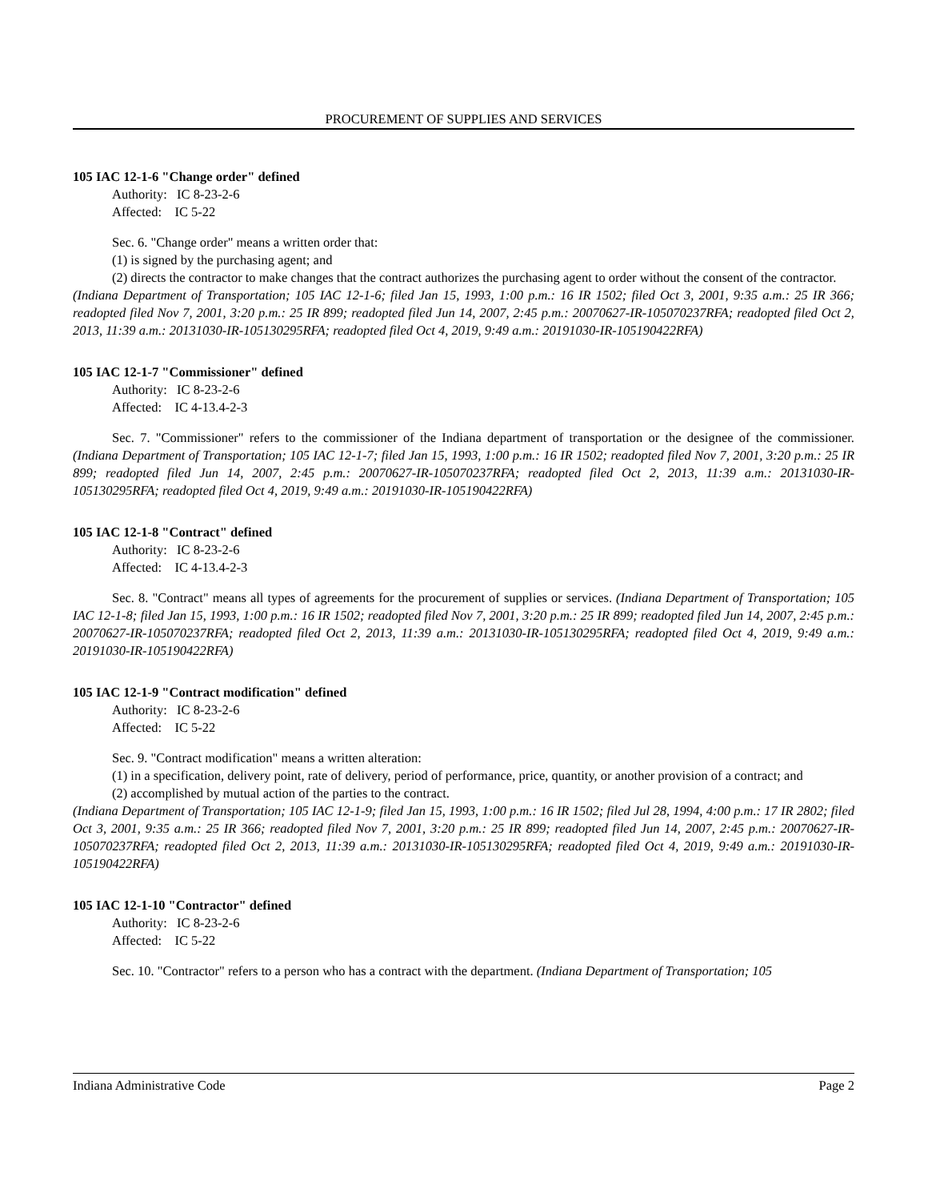PROCUREMENT OF SUPPLIES AND SERVICES
105 IAC 12-1-6 "Change order" defined
Authority: IC 8-23-2-6
Affected: IC 5-22
Sec. 6. "Change order" means a written order that:
(1) is signed by the purchasing agent; and
(2) directs the contractor to make changes that the contract authorizes the purchasing agent to order without the consent of the contractor.
(Indiana Department of Transportation; 105 IAC 12-1-6; filed Jan 15, 1993, 1:00 p.m.: 16 IR 1502; filed Oct 3, 2001, 9:35 a.m.: 25 IR 366; readopted filed Nov 7, 2001, 3:20 p.m.: 25 IR 899; readopted filed Jun 14, 2007, 2:45 p.m.: 20070627-IR-105070237RFA; readopted filed Oct 2, 2013, 11:39 a.m.: 20131030-IR-105130295RFA; readopted filed Oct 4, 2019, 9:49 a.m.: 20191030-IR-105190422RFA)
105 IAC 12-1-7 "Commissioner" defined
Authority: IC 8-23-2-6
Affected: IC 4-13.4-2-3
Sec. 7. "Commissioner" refers to the commissioner of the Indiana department of transportation or the designee of the commissioner. (Indiana Department of Transportation; 105 IAC 12-1-7; filed Jan 15, 1993, 1:00 p.m.: 16 IR 1502; readopted filed Nov 7, 2001, 3:20 p.m.: 25 IR 899; readopted filed Jun 14, 2007, 2:45 p.m.: 20070627-IR-105070237RFA; readopted filed Oct 2, 2013, 11:39 a.m.: 20131030-IR-105130295RFA; readopted filed Oct 4, 2019, 9:49 a.m.: 20191030-IR-105190422RFA)
105 IAC 12-1-8 "Contract" defined
Authority: IC 8-23-2-6
Affected: IC 4-13.4-2-3
Sec. 8. "Contract" means all types of agreements for the procurement of supplies or services. (Indiana Department of Transportation; 105 IAC 12-1-8; filed Jan 15, 1993, 1:00 p.m.: 16 IR 1502; readopted filed Nov 7, 2001, 3:20 p.m.: 25 IR 899; readopted filed Jun 14, 2007, 2:45 p.m.: 20070627-IR-105070237RFA; readopted filed Oct 2, 2013, 11:39 a.m.: 20131030-IR-105130295RFA; readopted filed Oct 4, 2019, 9:49 a.m.: 20191030-IR-105190422RFA)
105 IAC 12-1-9 "Contract modification" defined
Authority: IC 8-23-2-6
Affected: IC 5-22
Sec. 9. "Contract modification" means a written alteration:
(1) in a specification, delivery point, rate of delivery, period of performance, price, quantity, or another provision of a contract; and
(2) accomplished by mutual action of the parties to the contract.
(Indiana Department of Transportation; 105 IAC 12-1-9; filed Jan 15, 1993, 1:00 p.m.: 16 IR 1502; filed Jul 28, 1994, 4:00 p.m.: 17 IR 2802; filed Oct 3, 2001, 9:35 a.m.: 25 IR 366; readopted filed Nov 7, 2001, 3:20 p.m.: 25 IR 899; readopted filed Jun 14, 2007, 2:45 p.m.: 20070627-IR-105070237RFA; readopted filed Oct 2, 2013, 11:39 a.m.: 20131030-IR-105130295RFA; readopted filed Oct 4, 2019, 9:49 a.m.: 20191030-IR-105190422RFA)
105 IAC 12-1-10 "Contractor" defined
Authority: IC 8-23-2-6
Affected: IC 5-22
Sec. 10. "Contractor" refers to a person who has a contract with the department. (Indiana Department of Transportation; 105
Indiana Administrative Code Page 2